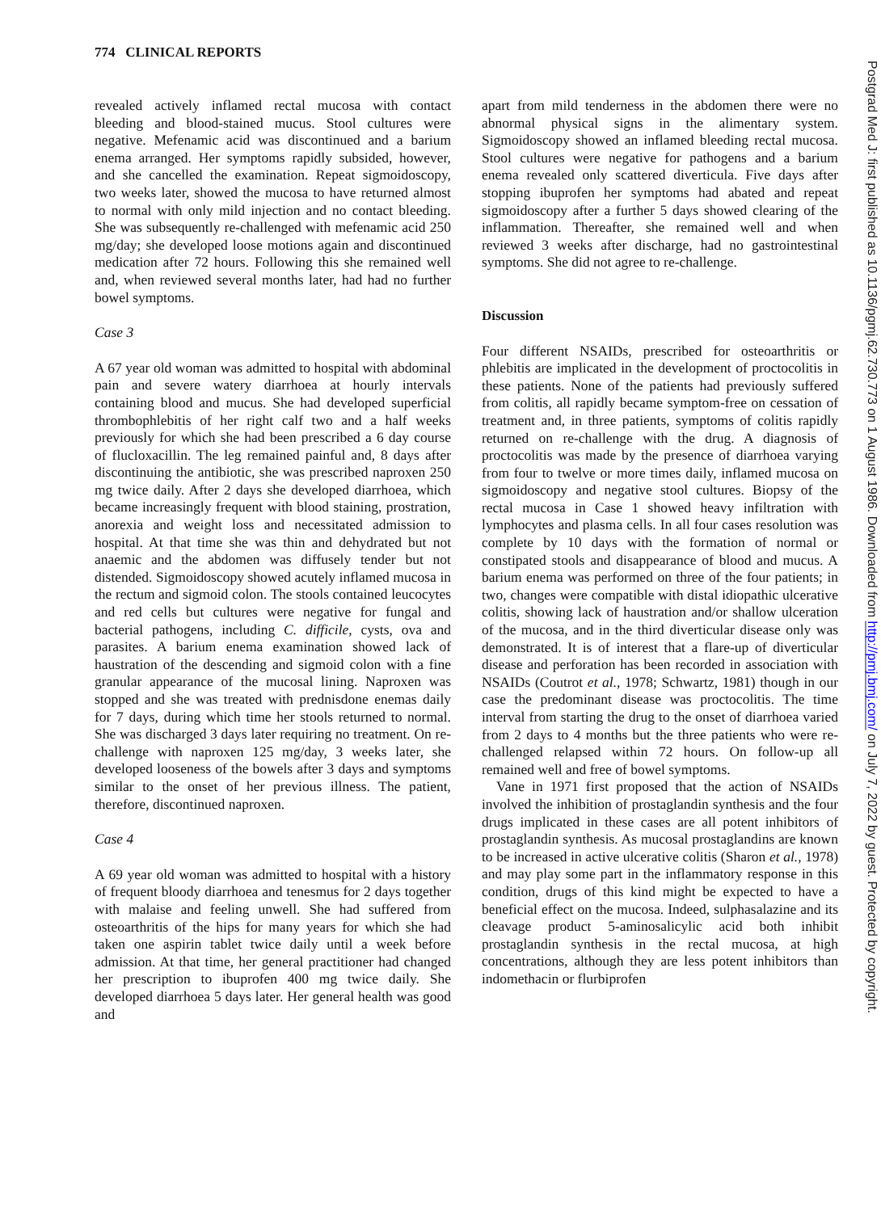774 CLINICAL REPORTS
revealed actively inflamed rectal mucosa with contact bleeding and blood-stained mucus. Stool cultures were negative. Mefenamic acid was discontinued and a barium enema arranged. Her symptoms rapidly subsided, however, and she cancelled the examination. Repeat sigmoidoscopy, two weeks later, showed the mucosa to have returned almost to normal with only mild injection and no contact bleeding. She was subsequently re-challenged with mefenamic acid 250 mg/day; she developed loose motions again and discontinued medication after 72 hours. Following this she remained well and, when reviewed several months later, had had no further bowel symptoms.
Case 3
A 67 year old woman was admitted to hospital with abdominal pain and severe watery diarrhoea at hourly intervals containing blood and mucus. She had developed superficial thrombophlebitis of her right calf two and a half weeks previously for which she had been prescribed a 6 day course of flucloxacillin. The leg remained painful and, 8 days after discontinuing the antibiotic, she was prescribed naproxen 250 mg twice daily. After 2 days she developed diarrhoea, which became increasingly frequent with blood staining, prostration, anorexia and weight loss and necessitated admission to hospital. At that time she was thin and dehydrated but not anaemic and the abdomen was diffusely tender but not distended. Sigmoidoscopy showed acutely inflamed mucosa in the rectum and sigmoid colon. The stools contained leucocytes and red cells but cultures were negative for fungal and bacterial pathogens, including C. difficile, cysts, ova and parasites. A barium enema examination showed lack of haustration of the descending and sigmoid colon with a fine granular appearance of the mucosal lining. Naproxen was stopped and she was treated with prednisdone enemas daily for 7 days, during which time her stools returned to normal. She was discharged 3 days later requiring no treatment. On re-challenge with naproxen 125 mg/day, 3 weeks later, she developed looseness of the bowels after 3 days and symptoms similar to the onset of her previous illness. The patient, therefore, discontinued naproxen.
Case 4
A 69 year old woman was admitted to hospital with a history of frequent bloody diarrhoea and tenesmus for 2 days together with malaise and feeling unwell. She had suffered from osteoarthritis of the hips for many years for which she had taken one aspirin tablet twice daily until a week before admission. At that time, her general practitioner had changed her prescription to ibuprofen 400 mg twice daily. She developed diarrhoea 5 days later. Her general health was good and
apart from mild tenderness in the abdomen there were no abnormal physical signs in the alimentary system. Sigmoidoscopy showed an inflamed bleeding rectal mucosa. Stool cultures were negative for pathogens and a barium enema revealed only scattered diverticula. Five days after stopping ibuprofen her symptoms had abated and repeat sigmoidoscopy after a further 5 days showed clearing of the inflammation. Thereafter, she remained well and when reviewed 3 weeks after discharge, had no gastrointestinal symptoms. She did not agree to re-challenge.
Discussion
Four different NSAIDs, prescribed for osteoarthritis or phlebitis are implicated in the development of proctocolitis in these patients. None of the patients had previously suffered from colitis, all rapidly became symptom-free on cessation of treatment and, in three patients, symptoms of colitis rapidly returned on re-challenge with the drug. A diagnosis of proctocolitis was made by the presence of diarrhoea varying from four to twelve or more times daily, inflamed mucosa on sigmoidoscopy and negative stool cultures. Biopsy of the rectal mucosa in Case 1 showed heavy infiltration with lymphocytes and plasma cells. In all four cases resolution was complete by 10 days with the formation of normal or constipated stools and disappearance of blood and mucus. A barium enema was performed on three of the four patients; in two, changes were compatible with distal idiopathic ulcerative colitis, showing lack of haustration and/or shallow ulceration of the mucosa, and in the third diverticular disease only was demonstrated. It is of interest that a flare-up of diverticular disease and perforation has been recorded in association with NSAIDs (Coutrot et al., 1978; Schwartz, 1981) though in our case the predominant disease was proctocolitis. The time interval from starting the drug to the onset of diarrhoea varied from 2 days to 4 months but the three patients who were re-challenged relapsed within 72 hours. On follow-up all remained well and free of bowel symptoms.
Vane in 1971 first proposed that the action of NSAIDs involved the inhibition of prostaglandin synthesis and the four drugs implicated in these cases are all potent inhibitors of prostaglandin synthesis. As mucosal prostaglandins are known to be increased in active ulcerative colitis (Sharon et al., 1978) and may play some part in the inflammatory response in this condition, drugs of this kind might be expected to have a beneficial effect on the mucosa. Indeed, sulphasalazine and its cleavage product 5-aminosalicylic acid both inhibit prostaglandin synthesis in the rectal mucosa, at high concentrations, although they are less potent inhibitors than indomethacin or flurbiprofen
Postgrad Med J: first published as 10.1136/pgmj.62.730.773 on 1 August 1986. Downloaded from http://pmj.bmj.com/ on July 7, 2022 by guest. Protected by copyright.